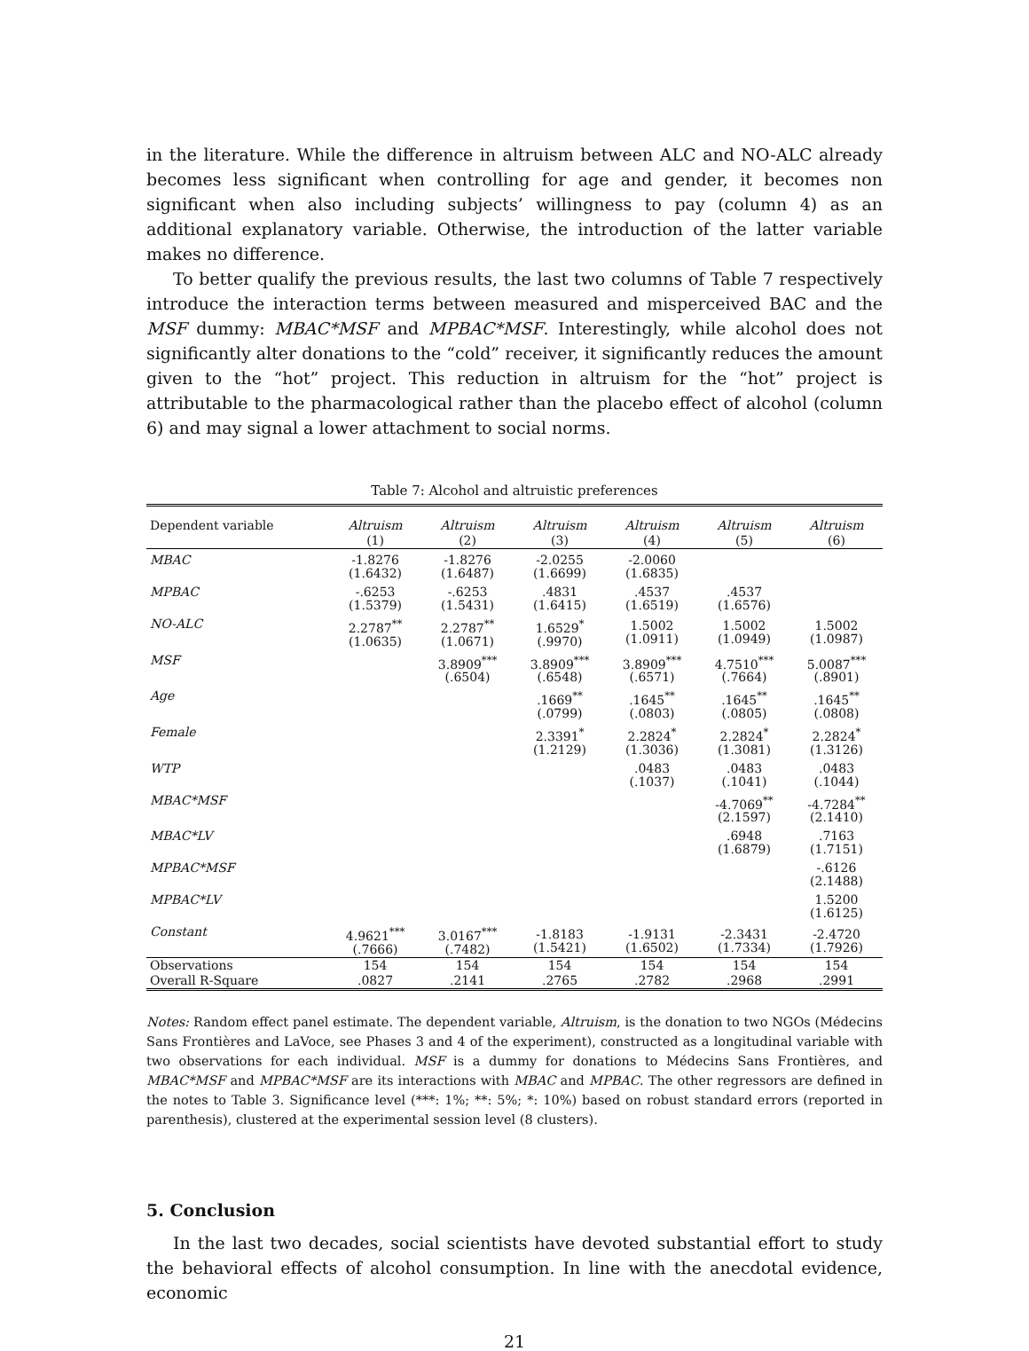in the literature. While the difference in altruism between ALC and NO-ALC already becomes less significant when controlling for age and gender, it becomes non significant when also including subjects’ willingness to pay (column 4) as an additional explanatory variable. Otherwise, the introduction of the latter variable makes no difference.
To better qualify the previous results, the last two columns of Table 7 respectively introduce the interaction terms between measured and misperceived BAC and the MSF dummy: MBAC*MSF and MPBAC*MSF. Interestingly, while alcohol does not significantly alter donations to the “cold” receiver, it significantly reduces the amount given to the “hot” project. This reduction in altruism for the “hot” project is attributable to the pharmacological rather than the placebo effect of alcohol (column 6) and may signal a lower attachment to social norms.
Table 7: Alcohol and altruistic preferences
| Dependent variable | Altruism | Altruism | Altruism | Altruism | Altruism | Altruism |
| --- | --- | --- | --- | --- | --- | --- |
| | (1) | (2) | (3) | (4) | (5) | (6) |
| MBAC | -1.8276 (1.6432) | -1.8276 (1.6487) | -2.0255 (1.6699) | -2.0060 (1.6835) | | |
| MPBAC | -.6253 (1.5379) | -.6253 (1.5431) | .4831 (1.6415) | .4537 (1.6519) | .4537 (1.6576) | |
| NO-ALC | 2.2787<sup>**</sup> (1.0635) | 2.2787<sup>**</sup> (1.0671) | 1.6529<sup>*</sup> (.9970) | 1.5002 (1.0911) | 1.5002 (1.0949) | 1.5002 (1.0987) |
| MSF | | 3.8909<sup>***</sup> (.6504) | 3.8909<sup>***</sup> (.6548) | 3.8909<sup>***</sup> (.6571) | 4.7510<sup>***</sup> (.7664) | 5.0087<sup>***</sup> (.8901) |
| Age | | | .1669<sup>**</sup> (.0799) | .1645<sup>**</sup> (.0803) | .1645<sup>**</sup> (.0805) | .1645<sup>**</sup> (.0808) |
| Female | | | 2.3391<sup>*</sup> (1.2129) | 2.2824<sup>*</sup> (1.3036) | 2.2824<sup>*</sup> (1.3081) | 2.2824<sup>*</sup> (1.3126) |
| WTP | | | | .0483 (.1037) | .0483 (.1041) | .0483 (.1044) |
| MBAC*MSF | | | | | -4.7069<sup>**</sup> (2.1597) | -4.7284<sup>**</sup> (2.1410) |
| MBAC*LV | | | | | .6948 (1.6879) | .7163 (1.7151) |
| MPBAC*MSF | | | | | | -.6126 (2.1488) |
| MPBAC*LV | | | | | | 1.5200 (1.6125) |
| Constant | 4.9621<sup>***</sup> (.7666) | 3.0167<sup>***</sup> (.7482) | -1.8183 (1.5421) | -1.9131 (1.6502) | -2.3431 (1.7334) | -2.4720 (1.7926) |
| Observations | 154 | 154 | 154 | 154 | 154 | 154 |
| Overall R-Square | .0827 | .2141 | .2765 | .2782 | .2968 | .2991 |
Notes: Random effect panel estimate. The dependent variable, Altruism, is the donation to two NGOs (Médecins Sans Frontières and LaVoce, see Phases 3 and 4 of the experiment), constructed as a longitudinal variable with two observations for each individual. MSF is a dummy for donations to Médecins Sans Frontières, and MBAC*MSF and MPBAC*MSF are its interactions with MBAC and MPBAC. The other regressors are defined in the notes to Table 3. Significance level (***: 1%; **: 5%; *: 10%) based on robust standard errors (reported in parenthesis), clustered at the experimental session level (8 clusters).
5. Conclusion
In the last two decades, social scientists have devoted substantial effort to study the behavioral effects of alcohol consumption. In line with the anecdotal evidence, economic
21